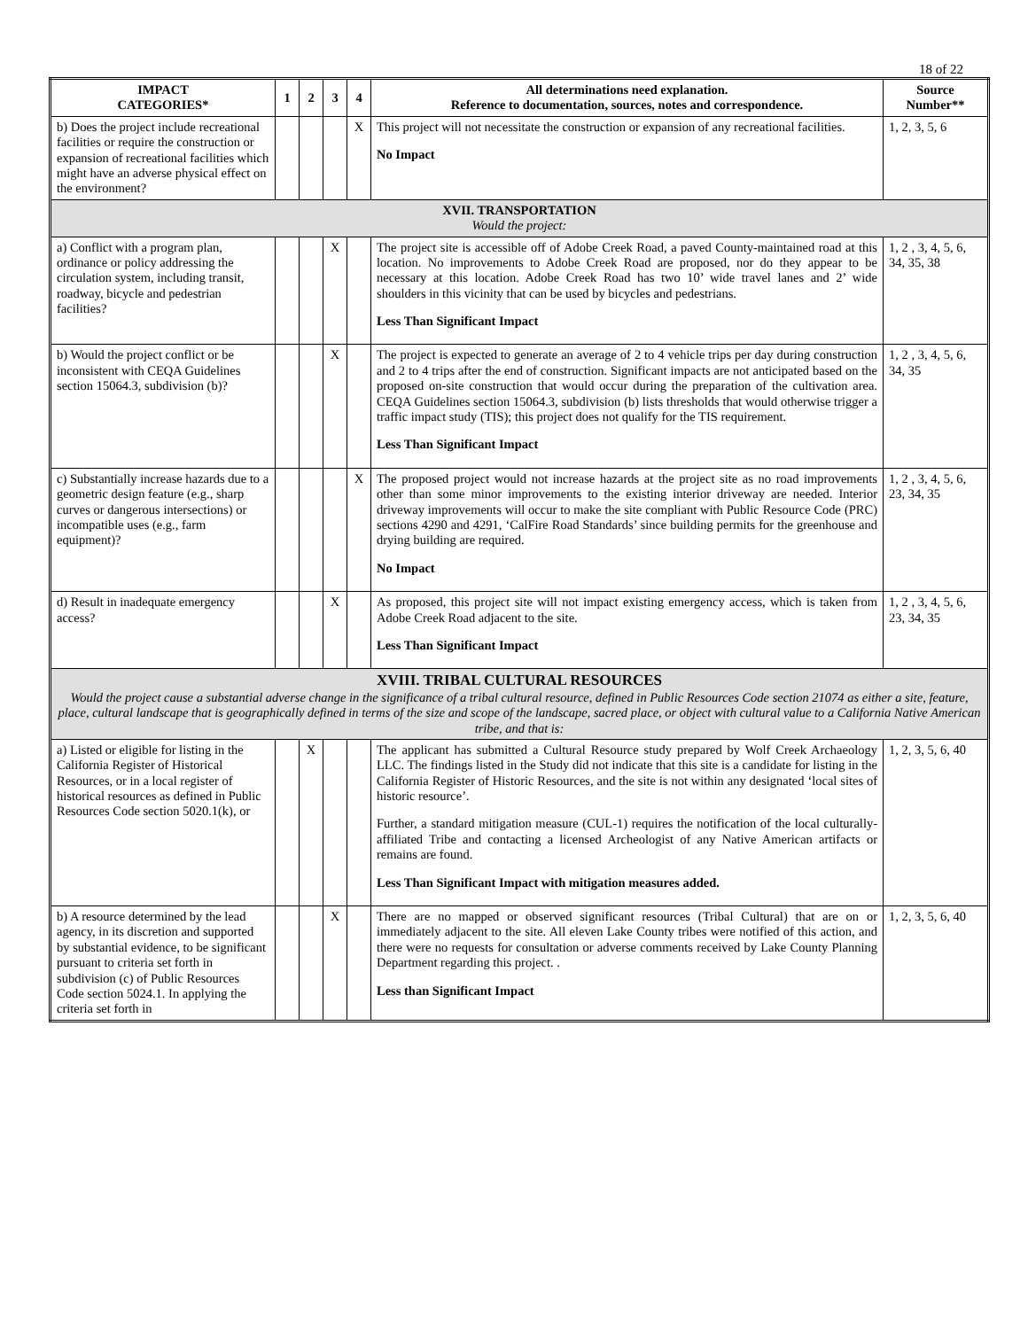18 of 22
| IMPACT CATEGORIES* | 1 | 2 | 3 | 4 | All determinations need explanation. Reference to documentation, sources, notes and correspondence. | Source Number** |
| --- | --- | --- | --- | --- | --- | --- |
| b) Does the project include recreational facilities or require the construction or expansion of recreational facilities which might have an adverse physical effect on the environment? | | | | X | This project will not necessitate the construction or expansion of any recreational facilities. No Impact | 1, 2, 3, 5, 6 |
| XVII. TRANSPORTATION Would the project: | | | | | | |
| a) Conflict with a program plan, ordinance or policy addressing the circulation system, including transit, roadway, bicycle and pedestrian facilities? | | | X | | The project site is accessible off of Adobe Creek Road, a paved County-maintained road at this location. No improvements to Adobe Creek Road are proposed, nor do they appear to be necessary at this location. Adobe Creek Road has two 10’ wide travel lanes and 2’ wide shoulders in this vicinity that can be used by bicycles and pedestrians. Less Than Significant Impact | 1, 2 , 3, 4, 5, 6, 34, 35, 38 |
| b) Would the project conflict or be inconsistent with CEQA Guidelines section 15064.3, subdivision (b)? | | | X | | The project is expected to generate an average of 2 to 4 vehicle trips per day during construction and 2 to 4 trips after the end of construction. Significant impacts are not anticipated based on the proposed on-site construction that would occur during the preparation of the cultivation area. CEQA Guidelines section 15064.3, subdivision (b) lists thresholds that would otherwise trigger a traffic impact study (TIS); this project does not qualify for the TIS requirement. Less Than Significant Impact | 1, 2 , 3, 4, 5, 6, 34, 35 |
| c) Substantially increase hazards due to a geometric design feature (e.g., sharp curves or dangerous intersections) or incompatible uses (e.g., farm equipment)? | | | | X | The proposed project would not increase hazards at the project site as no road improvements other than some minor improvements to the existing interior driveway are needed. Interior driveway improvements will occur to make the site compliant with Public Resource Code (PRC) sections 4290 and 4291, ‘CalFire Road Standards’ since building permits for the greenhouse and drying building are required. No Impact | 1, 2 , 3, 4, 5, 6, 23, 34, 35 |
| d) Result in inadequate emergency access? | | | X | | As proposed, this project site will not impact existing emergency access, which is taken from Adobe Creek Road adjacent to the site. Less Than Significant Impact | 1, 2 , 3, 4, 5, 6, 23, 34, 35 |
| XVIII. TRIBAL CULTURAL RESOURCES Would the project cause a substantial adverse change in the significance of a tribal cultural resource, defined in Public Resources Code section 21074 as either a site, feature, place, cultural landscape that is geographically defined in terms of the size and scope of the landscape, sacred place, or object with cultural value to a California Native American tribe, and that is: | | | | | | |
| a) Listed or eligible for listing in the California Register of Historical Resources, or in a local register of historical resources as defined in Public Resources Code section 5020.1(k), or | | X | | | The applicant has submitted a Cultural Resource study prepared by Wolf Creek Archaeology LLC. The findings listed in the Study did not indicate that this site is a candidate for listing in the California Register of Historic Resources, and the site is not within any designated ‘local sites of historic resource’. Further, a standard mitigation measure (CUL-1) requires the notification of the local culturally-affiliated Tribe and contacting a licensed Archeologist of any Native American artifacts or remains are found. Less Than Significant Impact with mitigation measures added. | 1, 2, 3, 5, 6, 40 |
| b) A resource determined by the lead agency, in its discretion and supported by substantial evidence, to be significant pursuant to criteria set forth in subdivision (c) of Public Resources Code section 5024.1. In applying the criteria set forth in | | | X | | There are no mapped or observed significant resources (Tribal Cultural) that are on or immediately adjacent to the site. All eleven Lake County tribes were notified of this action, and there were no requests for consultation or adverse comments received by Lake County Planning Department regarding this project. . Less than Significant Impact | 1, 2, 3, 5, 6, 40 |